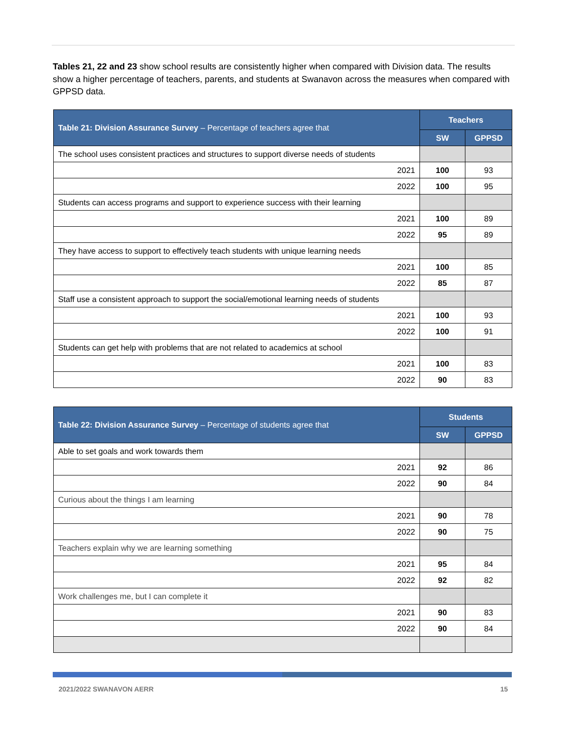Tables 21, 22 and 23 show school results are consistently higher when compared with Division data. The results show a higher percentage of teachers, parents, and students at Swanavon across the measures when compared with GPPSD data.
| Table 21: Division Assurance Survey – Percentage of teachers agree that | Teachers | |
| --- | --- | --- |
| | SW | GPPSD |
| The school uses consistent practices and structures to support diverse needs of students | | |
| 2021 | 100 | 93 |
| 2022 | 100 | 95 |
| Students can access programs and support to experience success with their learning | | |
| 2021 | 100 | 89 |
| 2022 | 95 | 89 |
| They have access to support to effectively teach students with unique learning needs | | |
| 2021 | 100 | 85 |
| 2022 | 85 | 87 |
| Staff use a consistent approach to support the social/emotional learning needs of students | | |
| 2021 | 100 | 93 |
| 2022 | 100 | 91 |
| Students can get help with problems that are not related to academics at school | | |
| 2021 | 100 | 83 |
| 2022 | 90 | 83 |
| Table 22: Division Assurance Survey – Percentage of students agree that | Students | |
| --- | --- | --- |
| | SW | GPPSD |
| Able to set goals and work towards them | | |
| 2021 | 92 | 86 |
| 2022 | 90 | 84 |
| Curious about the things I am learning | | |
| 2021 | 90 | 78 |
| 2022 | 90 | 75 |
| Teachers explain why we are learning something | | |
| 2021 | 95 | 84 |
| 2022 | 92 | 82 |
| Work challenges me, but I can complete it | | |
| 2021 | 90 | 83 |
| 2022 | 90 | 84 |
2021/2022 SWANAVON AERR 15